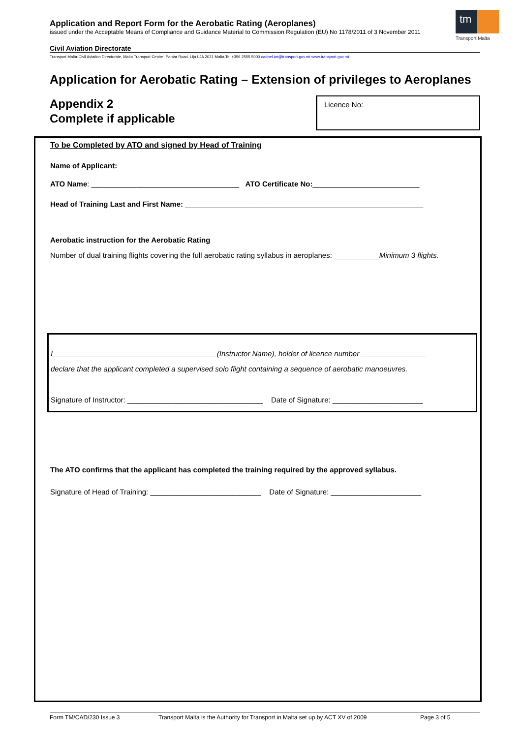Application and Report Form for the Aerobatic Rating (Aeroplanes)
issued under the Acceptable Means of Compliance and Guidance Material to Commission Regulation (EU) No 1178/2011 of 3 November 2011
tm
Transport Malta
Civil Aviation Directorate
Transport Malta-Civil Aviation Directorate, Malta Transport Centre, Pantar Road, Lija LJA 2021 Malta.Tel:+356 2555 5000 cadpel.tm@transport.gov.mt www.transport.gov.mt
Application for Aerobatic Rating – Extension of privileges to Aeroplanes
Appendix 2
Complete if applicable
Licence No:
To be Completed by ATO and signed by Head of Training
Name of Applicant: ______________________________________________________________________
ATO Name: ____________________________________ ATO Certificate No:__________________________
Head of Training Last and First Name: __________________________________________________________
Aerobatic instruction for the Aerobatic Rating
Number of dual training flights covering the full aerobatic rating syllabus in aeroplanes: ___________Minimum 3 flights.
I________________________________________(Instructor Name), holder of licence number ________________
declare that the applicant completed a supervised solo flight containing a sequence of aerobatic manoeuvres.
Signature of Instructor: _________________________________ Date of Signature: ______________________
The ATO confirms that the applicant has completed the training required by the approved syllabus.
Signature of Head of Training: ___________________________ Date of Signature: ______________________
Form TM/CAD/230 Issue 3 Transport Malta is the Authority for Transport in Malta set up by ACT XV of 2009 Page 3 of 5